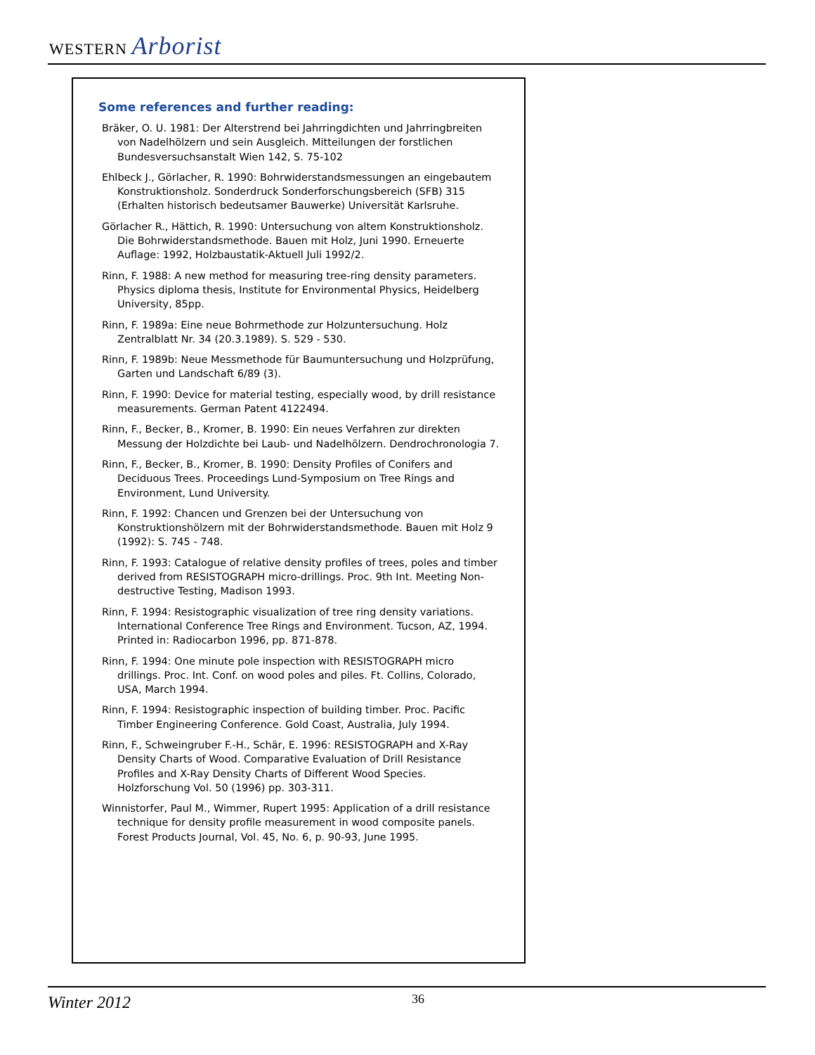WESTERN Arborist
Some references and further reading:
Bräker, O. U. 1981: Der Alterstrend bei Jahrringdichten und Jahrringbreiten von Nadelhölzern und sein Ausgleich. Mitteilungen der forstlichen Bundesversuchsanstalt Wien 142, S. 75-102
Ehlbeck J., Görlacher, R. 1990: Bohrwiderstandsmessungen an eingebautem Konstruktionsholz. Sonderdruck Sonderforschungsbereich (SFB) 315 (Erhalten historisch bedeutsamer Bauwerke) Universität Karlsruhe.
Görlacher R., Hättich, R. 1990: Untersuchung von altem Konstruktionsholz. Die Bohrwiderstandsmethode. Bauen mit Holz, Juni 1990. Erneuerte Auflage: 1992, Holzbaustatik-Aktuell Juli 1992/2.
Rinn, F. 1988: A new method for measuring tree-ring density parameters. Physics diploma thesis, Institute for Environmental Physics, Heidelberg University, 85pp.
Rinn, F. 1989a: Eine neue Bohrmethode zur Holzuntersuchung. Holz Zentralblatt Nr. 34 (20.3.1989). S. 529 - 530.
Rinn, F. 1989b: Neue Messmethode für Baumuntersuchung und Holzprüfung, Garten und Landschaft 6/89 (3).
Rinn, F. 1990: Device for material testing, especially wood, by drill resistance measurements. German Patent 4122494.
Rinn, F., Becker, B., Kromer, B. 1990: Ein neues Verfahren zur direkten Messung der Holzdichte bei Laub- und Nadelhölzern. Dendrochronologia 7.
Rinn, F., Becker, B., Kromer, B. 1990: Density Profiles of Conifers and Deciduous Trees. Proceedings Lund-Symposium on Tree Rings and Environment, Lund University.
Rinn, F. 1992: Chancen und Grenzen bei der Untersuchung von Konstruktionshölzern mit der Bohrwiderstandsmethode. Bauen mit Holz 9 (1992): S. 745 - 748.
Rinn, F. 1993: Catalogue of relative density profiles of trees, poles and timber derived from RESISTOGRAPH micro-drillings. Proc. 9th Int. Meeting Non-destructive Testing, Madison 1993.
Rinn, F. 1994: Resistographic visualization of tree ring density variations. International Conference Tree Rings and Environment. Tucson, AZ, 1994. Printed in: Radiocarbon 1996, pp. 871-878.
Rinn, F. 1994: One minute pole inspection with RESISTOGRAPH micro drillings. Proc. Int. Conf. on wood poles and piles. Ft. Collins, Colorado, USA, March 1994.
Rinn, F. 1994: Resistographic inspection of building timber. Proc. Pacific Timber Engineering Conference. Gold Coast, Australia, July 1994.
Rinn, F., Schweingruber F.-H., Schär, E. 1996: RESISTOGRAPH and X-Ray Density Charts of Wood. Comparative Evaluation of Drill Resistance Profiles and X-Ray Density Charts of Different Wood Species. Holzforschung Vol. 50 (1996) pp. 303-311.
Winnistorfer, Paul M., Wimmer, Rupert 1995: Application of a drill resistance technique for density profile measurement in wood composite panels. Forest Products Journal, Vol. 45, No. 6, p. 90-93, June 1995.
Winter 2012 36